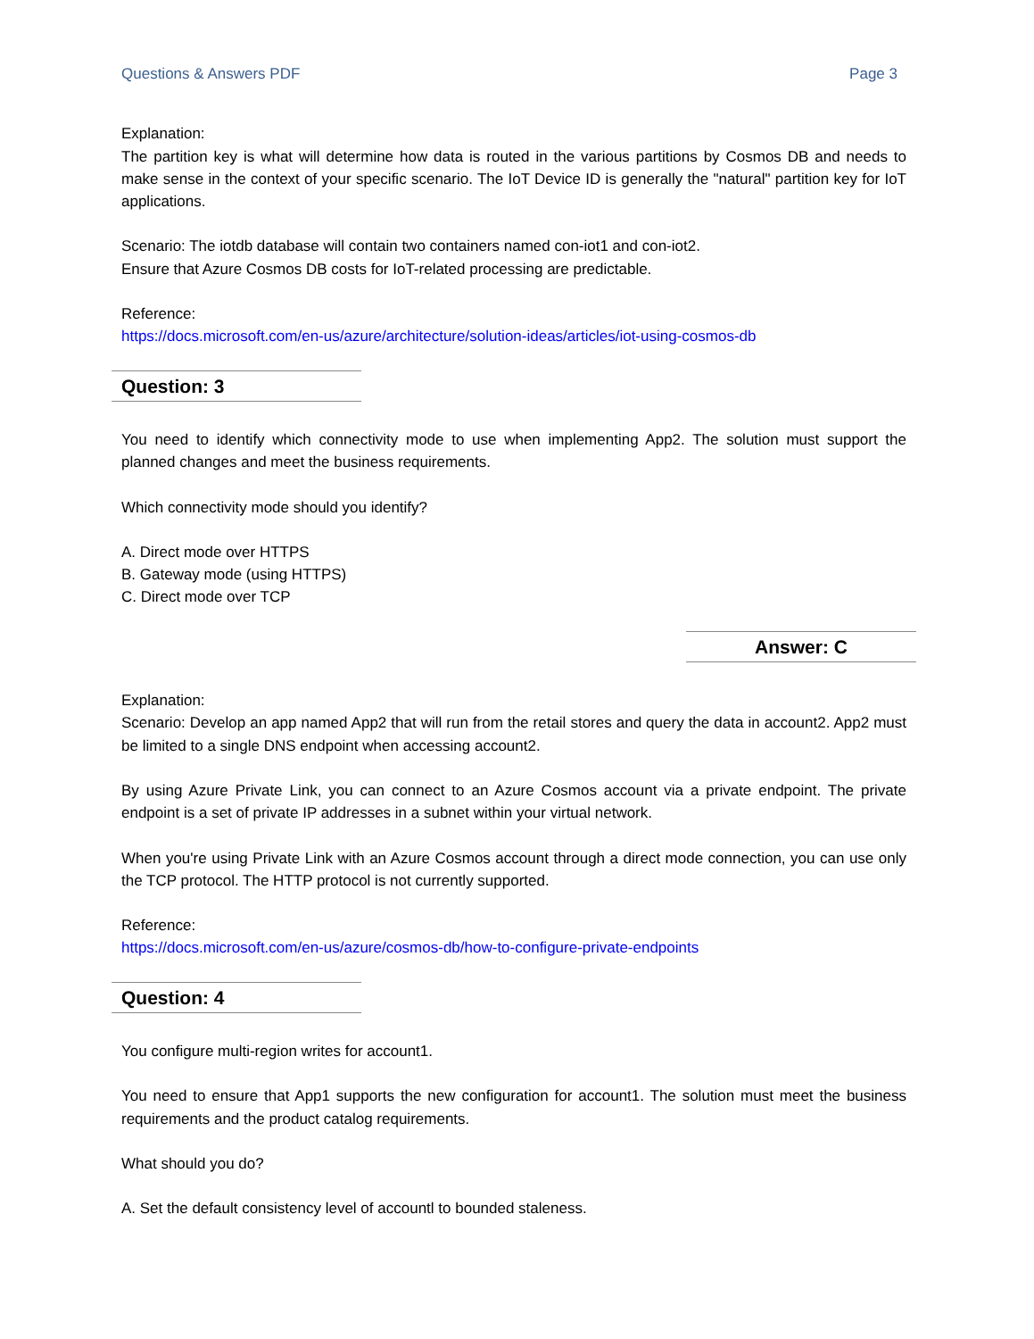Questions & Answers PDF Page 3
Explanation:
The partition key is what will determine how data is routed in the various partitions by Cosmos DB and needs to make sense in the context of your specific scenario. The IoT Device ID is generally the "natural" partition key for IoT applications.
Scenario: The iotdb database will contain two containers named con-iot1 and con-iot2.
Ensure that Azure Cosmos DB costs for IoT-related processing are predictable.
Reference:
https://docs.microsoft.com/en-us/azure/architecture/solution-ideas/articles/iot-using-cosmos-db
Question: 3
You need to identify which connectivity mode to use when implementing App2. The solution must support the planned changes and meet the business requirements.
Which connectivity mode should you identify?
A. Direct mode over HTTPS
B. Gateway mode (using HTTPS)
C. Direct mode over TCP
Answer: C
Explanation:
Scenario: Develop an app named App2 that will run from the retail stores and query the data in account2. App2 must be limited to a single DNS endpoint when accessing account2.
By using Azure Private Link, you can connect to an Azure Cosmos account via a private endpoint. The private endpoint is a set of private IP addresses in a subnet within your virtual network.
When you're using Private Link with an Azure Cosmos account through a direct mode connection, you can use only the TCP protocol. The HTTP protocol is not currently supported.
Reference:
https://docs.microsoft.com/en-us/azure/cosmos-db/how-to-configure-private-endpoints
Question: 4
You configure multi-region writes for account1.
You need to ensure that App1 supports the new configuration for account1. The solution must meet the business requirements and the product catalog requirements.
What should you do?
A. Set the default consistency level of accountl to bounded staleness.